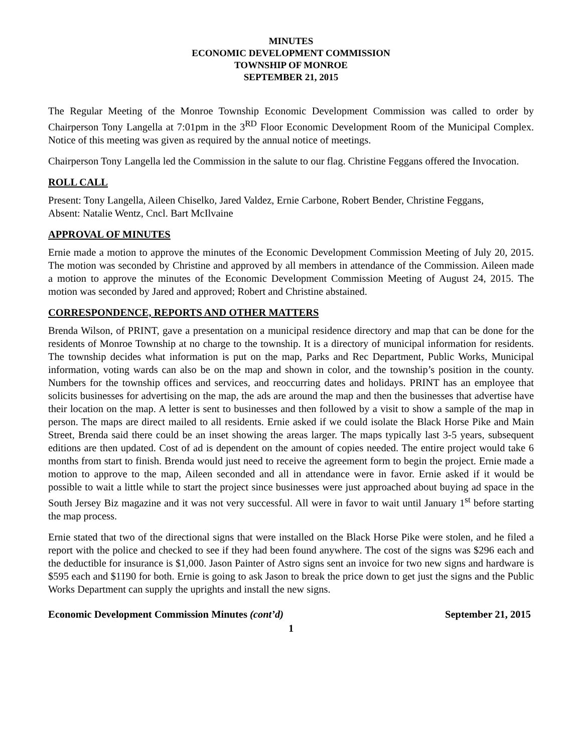MINUTES
ECONOMIC DEVELOPMENT COMMISSION
TOWNSHIP OF MONROE
SEPTEMBER 21, 2015
The Regular Meeting of the Monroe Township Economic Development Commission was called to order by Chairperson Tony Langella at 7:01pm in the 3<sup>RD</sup> Floor Economic Development Room of the Municipal Complex. Notice of this meeting was given as required by the annual notice of meetings.
Chairperson Tony Langella led the Commission in the salute to our flag. Christine Feggans offered the Invocation.
ROLL CALL
Present: Tony Langella, Aileen Chiselko, Jared Valdez, Ernie Carbone, Robert Bender, Christine Feggans,
Absent: Natalie Wentz, Cncl. Bart McIlvaine
APPROVAL OF MINUTES
Ernie made a motion to approve the minutes of the Economic Development Commission Meeting of July 20, 2015. The motion was seconded by Christine and approved by all members in attendance of the Commission. Aileen made a motion to approve the minutes of the Economic Development Commission Meeting of August 24, 2015. The motion was seconded by Jared and approved; Robert and Christine abstained.
CORRESPONDENCE, REPORTS AND OTHER MATTERS
Brenda Wilson, of PRINT, gave a presentation on a municipal residence directory and map that can be done for the residents of Monroe Township at no charge to the township. It is a directory of municipal information for residents. The township decides what information is put on the map, Parks and Rec Department, Public Works, Municipal information, voting wards can also be on the map and shown in color, and the township’s position in the county. Numbers for the township offices and services, and reoccurring dates and holidays. PRINT has an employee that solicits businesses for advertising on the map, the ads are around the map and then the businesses that advertise have their location on the map. A letter is sent to businesses and then followed by a visit to show a sample of the map in person. The maps are direct mailed to all residents. Ernie asked if we could isolate the Black Horse Pike and Main Street, Brenda said there could be an inset showing the areas larger. The maps typically last 3-5 years, subsequent editions are then updated. Cost of ad is dependent on the amount of copies needed. The entire project would take 6 months from start to finish. Brenda would just need to receive the agreement form to begin the project. Ernie made a motion to approve to the map, Aileen seconded and all in attendance were in favor. Ernie asked if it would be possible to wait a little while to start the project since businesses were just approached about buying ad space in the South Jersey Biz magazine and it was not very successful. All were in favor to wait until January 1<sup>st</sup> before starting the map process.
Ernie stated that two of the directional signs that were installed on the Black Horse Pike were stolen, and he filed a report with the police and checked to see if they had been found anywhere. The cost of the signs was $296 each and the deductible for insurance is $1,000. Jason Painter of Astro signs sent an invoice for two new signs and hardware is $595 each and $1190 for both. Ernie is going to ask Jason to break the price down to get just the signs and the Public Works Department can supply the uprights and install the new signs.
Economic Development Commission Minutes (cont’d) September 21, 2015
1